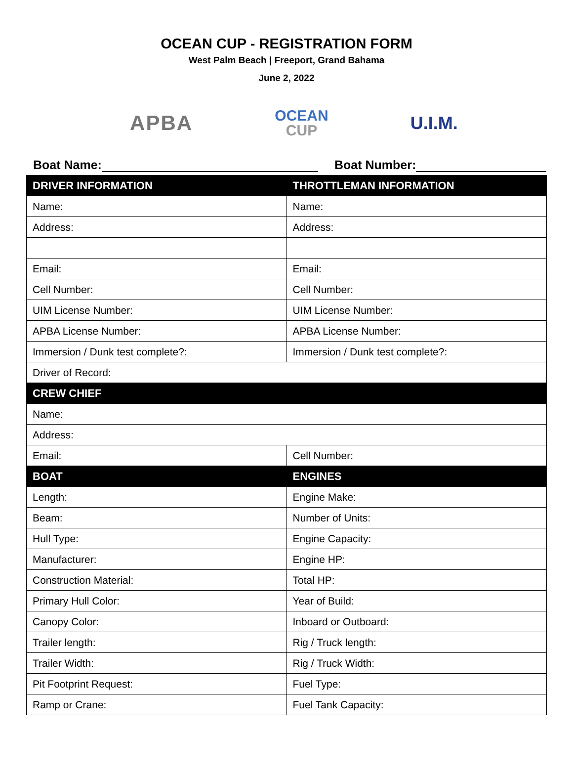OCEAN CUP - REGISTRATION FORM
West Palm Beach | Freeport, Grand Bahama
June 2, 2022
APBA
OCEAN
CUP
U.I.M.
Boat Name: Boat Number:
| DRIVER INFORMATION | THROTTLEMAN INFORMATION |
| --- | --- |
| Name: | Name: |
| Address: | Address: |
| Email: | Email: |
| Cell Number: | Cell Number: |
| UIM License Number: | UIM License Number: |
| APBA License Number: | APBA License Number: |
| Immersion / Dunk test complete?: | Immersion / Dunk test complete?: |
| Driver of Record: | |
| CREW CHIEF | |
| Name: | |
| Address: | |
| Email: | Cell Number: |
| BOAT | ENGINES |
| Length: | Engine Make: |
| Beam: | Number of Units: |
| Hull Type: | Engine Capacity: |
| Manufacturer: | Engine HP: |
| Construction Material: | Total HP: |
| Primary Hull Color: | Year of Build: |
| Canopy Color: | Inboard or Outboard: |
| Trailer length: | Rig / Truck length: |
| Trailer Width: | Rig / Truck Width: |
| Pit Footprint Request: | Fuel Type: |
| Ramp or Crane: | Fuel Tank Capacity: |